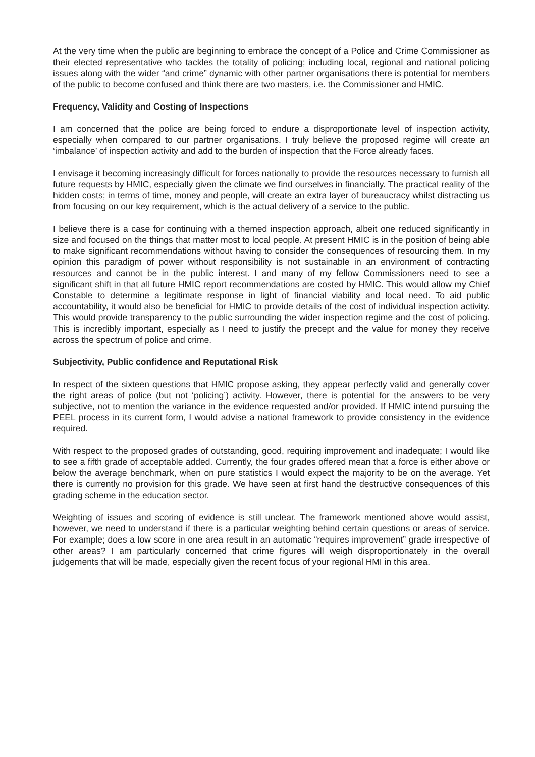At the very time when the public are beginning to embrace the concept of a Police and Crime Commissioner as their elected representative who tackles the totality of policing; including local, regional and national policing issues along with the wider “and crime” dynamic with other partner organisations there is potential for members of the public to become confused and think there are two masters, i.e. the Commissioner and HMIC.
Frequency, Validity and Costing of Inspections
I am concerned that the police are being forced to endure a disproportionate level of inspection activity, especially when compared to our partner organisations. I truly believe the proposed regime will create an ‘imbalance’ of inspection activity and add to the burden of inspection that the Force already faces.
I envisage it becoming increasingly difficult for forces nationally to provide the resources necessary to furnish all future requests by HMIC, especially given the climate we find ourselves in financially. The practical reality of the hidden costs; in terms of time, money and people, will create an extra layer of bureaucracy whilst distracting us from focusing on our key requirement, which is the actual delivery of a service to the public.
I believe there is a case for continuing with a themed inspection approach, albeit one reduced significantly in size and focused on the things that matter most to local people. At present HMIC is in the position of being able to make significant recommendations without having to consider the consequences of resourcing them. In my opinion this paradigm of power without responsibility is not sustainable in an environment of contracting resources and cannot be in the public interest. I and many of my fellow Commissioners need to see a significant shift in that all future HMIC report recommendations are costed by HMIC. This would allow my Chief Constable to determine a legitimate response in light of financial viability and local need. To aid public accountability, it would also be beneficial for HMIC to provide details of the cost of individual inspection activity. This would provide transparency to the public surrounding the wider inspection regime and the cost of policing. This is incredibly important, especially as I need to justify the precept and the value for money they receive across the spectrum of police and crime.
Subjectivity, Public confidence and Reputational Risk
In respect of the sixteen questions that HMIC propose asking, they appear perfectly valid and generally cover the right areas of police (but not ‘policing’) activity. However, there is potential for the answers to be very subjective, not to mention the variance in the evidence requested and/or provided. If HMIC intend pursuing the PEEL process in its current form, I would advise a national framework to provide consistency in the evidence required.
With respect to the proposed grades of outstanding, good, requiring improvement and inadequate; I would like to see a fifth grade of acceptable added. Currently, the four grades offered mean that a force is either above or below the average benchmark, when on pure statistics I would expect the majority to be on the average. Yet there is currently no provision for this grade. We have seen at first hand the destructive consequences of this grading scheme in the education sector.
Weighting of issues and scoring of evidence is still unclear. The framework mentioned above would assist, however, we need to understand if there is a particular weighting behind certain questions or areas of service. For example; does a low score in one area result in an automatic “requires improvement” grade irrespective of other areas? I am particularly concerned that crime figures will weigh disproportionately in the overall judgements that will be made, especially given the recent focus of your regional HMI in this area.